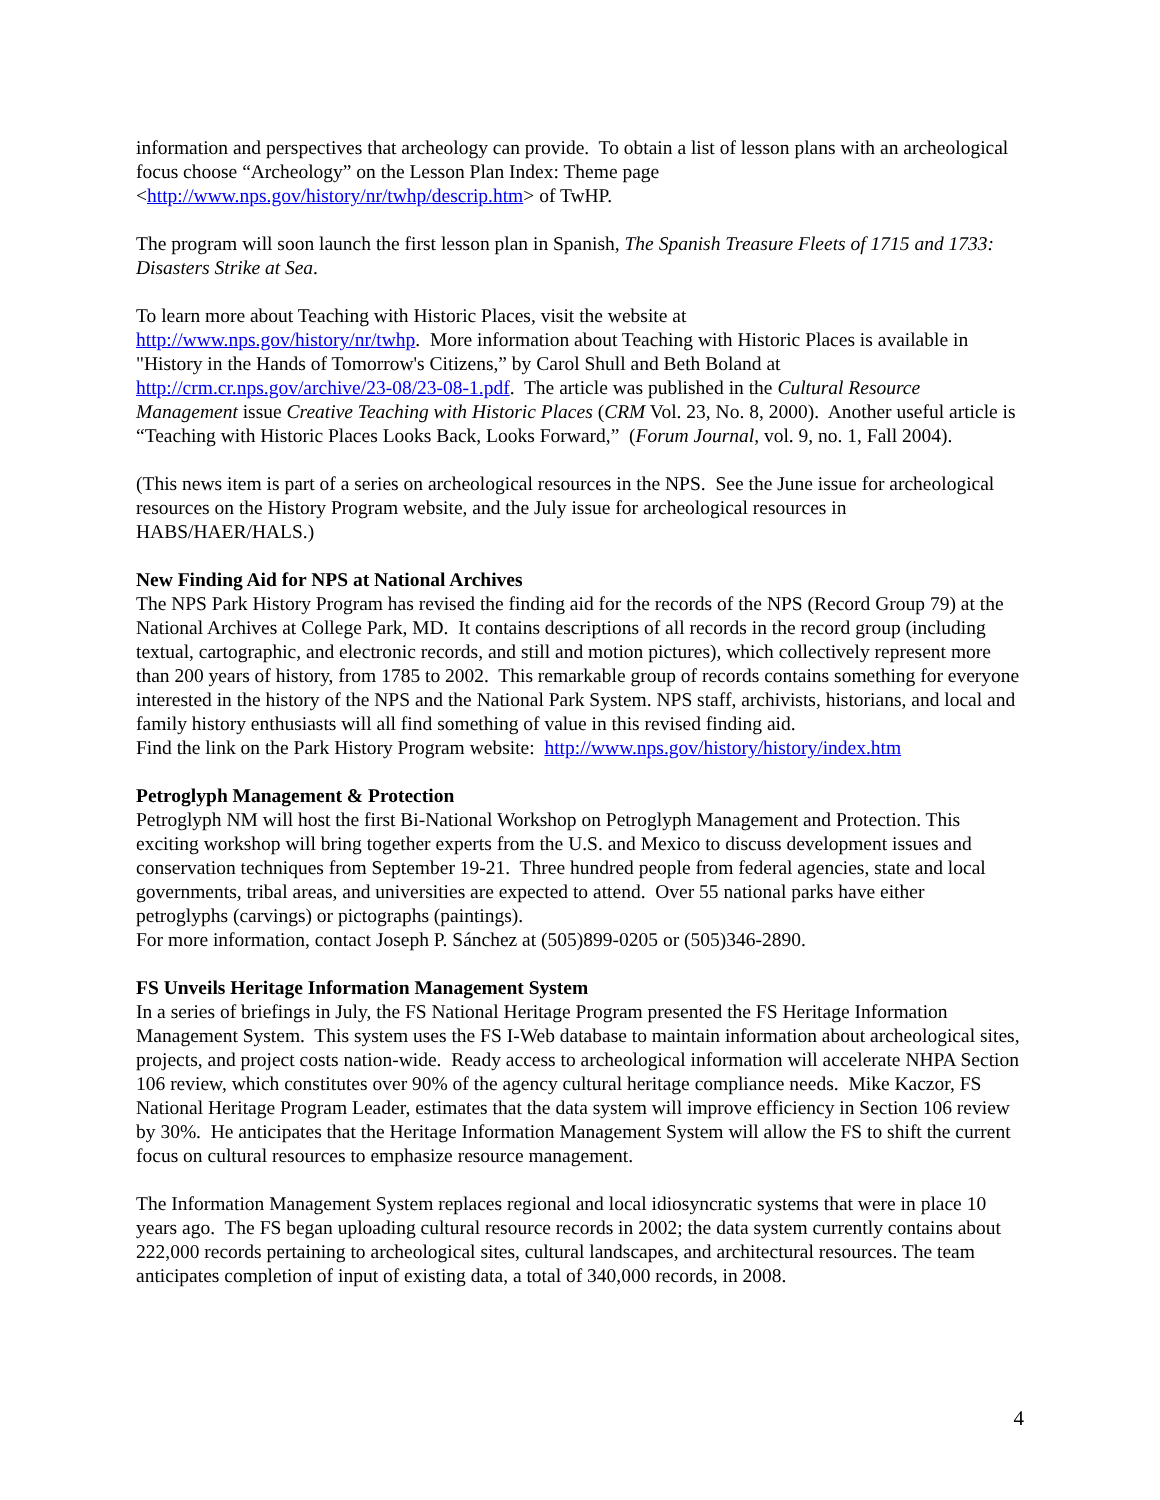information and perspectives that archeology can provide. To obtain a list of lesson plans with an archeological focus choose “Archeology” on the Lesson Plan Index: Theme page <http://www.nps.gov/history/nr/twhp/descrip.htm> of TwHP.
The program will soon launch the first lesson plan in Spanish, The Spanish Treasure Fleets of 1715 and 1733: Disasters Strike at Sea.
To learn more about Teaching with Historic Places, visit the website at
http://www.nps.gov/history/nr/twhp. More information about Teaching with Historic Places is available in "History in the Hands of Tomorrow's Citizens,” by Carol Shull and Beth Boland at http://crm.cr.nps.gov/archive/23-08/23-08-1.pdf. The article was published in the Cultural Resource Management issue Creative Teaching with Historic Places (CRM Vol. 23, No. 8, 2000). Another useful article is “Teaching with Historic Places Looks Back, Looks Forward,” (Forum Journal, vol. 9, no. 1, Fall 2004).
(This news item is part of a series on archeological resources in the NPS. See the June issue for archeological resources on the History Program website, and the July issue for archeological resources in HABS/HAER/HALS.)
New Finding Aid for NPS at National Archives
The NPS Park History Program has revised the finding aid for the records of the NPS (Record Group 79) at the National Archives at College Park, MD. It contains descriptions of all records in the record group (including textual, cartographic, and electronic records, and still and motion pictures), which collectively represent more than 200 years of history, from 1785 to 2002. This remarkable group of records contains something for everyone interested in the history of the NPS and the National Park System. NPS staff, archivists, historians, and local and family history enthusiasts will all find something of value in this revised finding aid.
Find the link on the Park History Program website: http://www.nps.gov/history/history/index.htm
Petroglyph Management & Protection
Petroglyph NM will host the first Bi-National Workshop on Petroglyph Management and Protection. This exciting workshop will bring together experts from the U.S. and Mexico to discuss development issues and conservation techniques from September 19-21. Three hundred people from federal agencies, state and local governments, tribal areas, and universities are expected to attend. Over 55 national parks have either petroglyphs (carvings) or pictographs (paintings).
For more information, contact Joseph P. Sánchez at (505)899-0205 or (505)346-2890.
FS Unveils Heritage Information Management System
In a series of briefings in July, the FS National Heritage Program presented the FS Heritage Information Management System. This system uses the FS I-Web database to maintain information about archeological sites, projects, and project costs nation-wide. Ready access to archeological information will accelerate NHPA Section 106 review, which constitutes over 90% of the agency cultural heritage compliance needs. Mike Kaczor, FS National Heritage Program Leader, estimates that the data system will improve efficiency in Section 106 review by 30%. He anticipates that the Heritage Information Management System will allow the FS to shift the current focus on cultural resources to emphasize resource management.
The Information Management System replaces regional and local idiosyncratic systems that were in place 10 years ago. The FS began uploading cultural resource records in 2002; the data system currently contains about 222,000 records pertaining to archeological sites, cultural landscapes, and architectural resources. The team anticipates completion of input of existing data, a total of 340,000 records, in 2008.
4